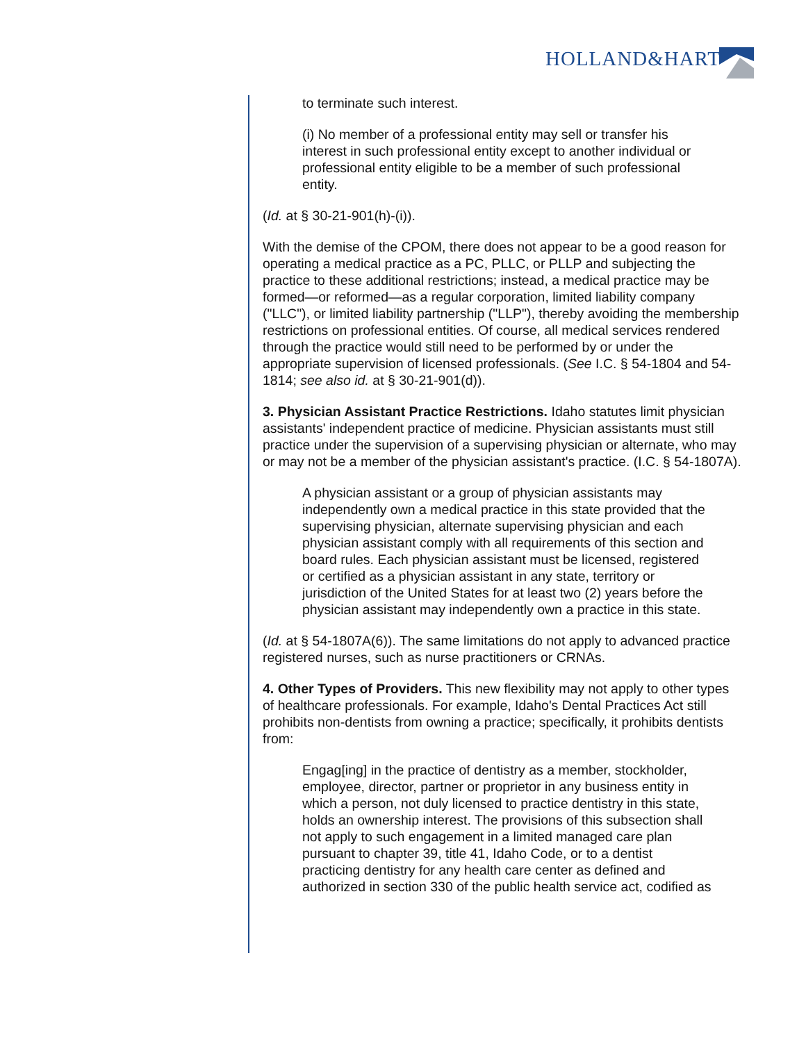HOLLAND&HART
to terminate such interest.
(i) No member of a professional entity may sell or transfer his interest in such professional entity except to another individual or professional entity eligible to be a member of such professional entity.
(Id. at § 30-21-901(h)-(i)).
With the demise of the CPOM, there does not appear to be a good reason for operating a medical practice as a PC, PLLC, or PLLP and subjecting the practice to these additional restrictions; instead, a medical practice may be formed—or reformed—as a regular corporation, limited liability company ("LLC"), or limited liability partnership ("LLP"), thereby avoiding the membership restrictions on professional entities. Of course, all medical services rendered through the practice would still need to be performed by or under the appropriate supervision of licensed professionals. (See I.C. § 54-1804 and 54-1814; see also id. at § 30-21-901(d)).
3. Physician Assistant Practice Restrictions. Idaho statutes limit physician assistants' independent practice of medicine. Physician assistants must still practice under the supervision of a supervising physician or alternate, who may or may not be a member of the physician assistant's practice. (I.C. § 54-1807A).
A physician assistant or a group of physician assistants may independently own a medical practice in this state provided that the supervising physician, alternate supervising physician and each physician assistant comply with all requirements of this section and board rules. Each physician assistant must be licensed, registered or certified as a physician assistant in any state, territory or jurisdiction of the United States for at least two (2) years before the physician assistant may independently own a practice in this state.
(Id. at § 54-1807A(6)). The same limitations do not apply to advanced practice registered nurses, such as nurse practitioners or CRNAs.
4. Other Types of Providers. This new flexibility may not apply to other types of healthcare professionals. For example, Idaho's Dental Practices Act still prohibits non-dentists from owning a practice; specifically, it prohibits dentists from:
Engag[ing] in the practice of dentistry as a member, stockholder, employee, director, partner or proprietor in any business entity in which a person, not duly licensed to practice dentistry in this state, holds an ownership interest. The provisions of this subsection shall not apply to such engagement in a limited managed care plan pursuant to chapter 39, title 41, Idaho Code, or to a dentist practicing dentistry for any health care center as defined and authorized in section 330 of the public health service act, codified as